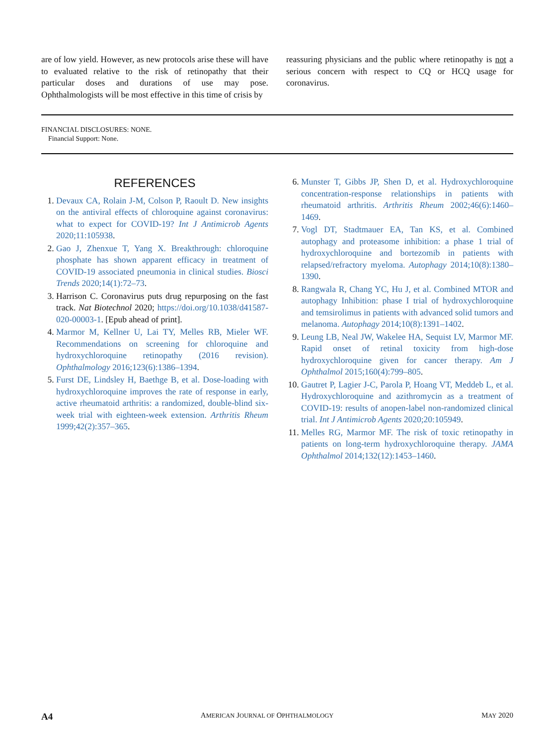are of low yield. However, as new protocols arise these will have to evaluated relative to the risk of retinopathy that their particular doses and durations of use may pose. Ophthalmologists will be most effective in this time of crisis by
reassuring physicians and the public where retinopathy is not a serious concern with respect to CQ or HCQ usage for coronavirus.
FINANCIAL DISCLOSURES: NONE.
Financial Support: None.
REFERENCES
1. Devaux CA, Rolain J-M, Colson P, Raoult D. New insights on the antiviral effects of chloroquine against coronavirus: what to expect for COVID-19? Int J Antimicrob Agents 2020;11:105938.
2. Gao J, Zhenxue T, Yang X. Breakthrough: chloroquine phosphate has shown apparent efficacy in treatment of COVID-19 associated pneumonia in clinical studies. Biosci Trends 2020;14(1):72–73.
3. Harrison C. Coronavirus puts drug repurposing on the fast track. Nat Biotechnol 2020; https://doi.org/10.1038/d41587-020-00003-1. [Epub ahead of print].
4. Marmor M, Kellner U, Lai TY, Melles RB, Mieler WF. Recommendations on screening for chloroquine and hydroxychloroquine retinopathy (2016 revision). Ophthalmology 2016;123(6):1386–1394.
5. Furst DE, Lindsley H, Baethge B, et al. Dose-loading with hydroxychloroquine improves the rate of response in early, active rheumatoid arthritis: a randomized, double-blind six-week trial with eighteen-week extension. Arthritis Rheum 1999;42(2):357–365.
6. Munster T, Gibbs JP, Shen D, et al. Hydroxychloroquine concentration-response relationships in patients with rheumatoid arthritis. Arthritis Rheum 2002;46(6):1460–1469.
7. Vogl DT, Stadtmauer EA, Tan KS, et al. Combined autophagy and proteasome inhibition: a phase 1 trial of hydroxychloroquine and bortezomib in patients with relapsed/refractory myeloma. Autophagy 2014;10(8):1380–1390.
8. Rangwala R, Chang YC, Hu J, et al. Combined MTOR and autophagy Inhibition: phase I trial of hydroxychloroquine and temsirolimus in patients with advanced solid tumors and melanoma. Autophagy 2014;10(8):1391–1402.
9. Leung LB, Neal JW, Wakelee HA, Sequist LV, Marmor MF. Rapid onset of retinal toxicity from high-dose hydroxychloroquine given for cancer therapy. Am J Ophthalmol 2015;160(4):799–805.
10. Gautret P, Lagier J-C, Parola P, Hoang VT, Meddeb L, et al. Hydroxychloroquine and azithromycin as a treatment of COVID-19: results of anopen-label non-randomized clinical trial. Int J Antimicrob Agents 2020;20:105949.
11. Melles RG, Marmor MF. The risk of toxic retinopathy in patients on long-term hydroxychloroquine therapy. JAMA Ophthalmol 2014;132(12):1453–1460.
A4 AMERICAN JOURNAL OF OPHTHALMOLOGY MAY 2020